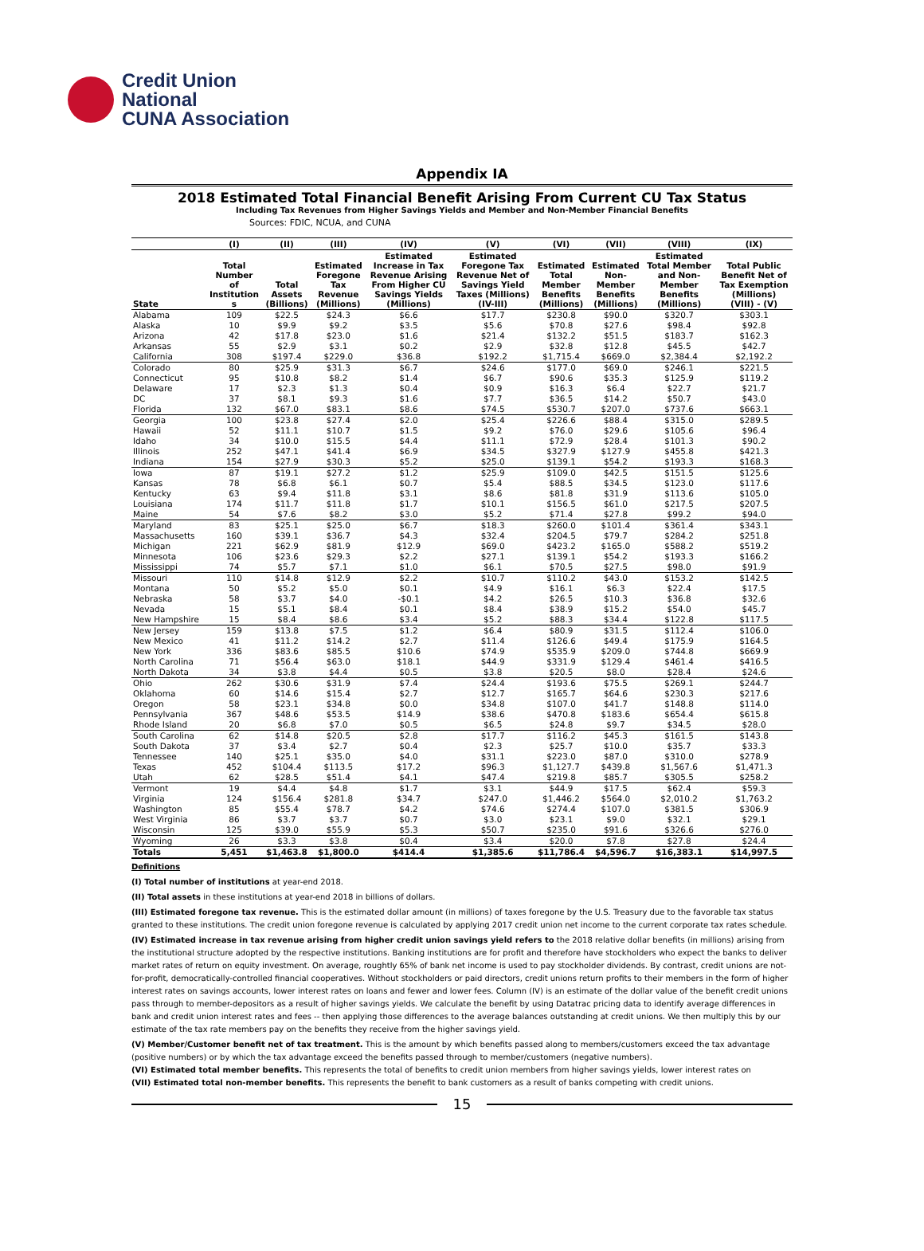Credit Union
National
CUNA Association
Appendix IA
2018 Estimated Total Financial Benefit Arising From Current CU Tax Status
Including Tax Revenues from Higher Savings Yields and Member and Non-Member Financial Benefits
Sources: FDIC, NCUA, and CUNA
| | (I) | (II) | (III) | (IV) | (V) | (VI) | (VII) | (VIII) | (IX) |
| --- | --- | --- | --- | --- | --- | --- | --- | --- | --- |
| State | Total Number of Institution s | Total Assets (Billions) | Estimated Foregone Tax Revenue (Millions) | Estimated Increase in Tax Revenue Arising From Higher CU Savings Yields (Millions) | Estimated Foregone Tax Revenue Net of Savings Yield Taxes (Millions) (IV-III) | Estimated Total Member Benefits (Millions) | Estimated Non- Member Benefits (Millions) | Estimated Total Member and Non- Member Benefits (Millions) | Total Public Benefit Net of Tax Exemption (Millions) (VIII) - (V) |
| Alabama | 109 | $22.5 | $24.3 | $6.6 | $17.7 | $230.8 | $90.0 | $320.7 | $303.1 |
| Alaska | 10 | $9.9 | $9.2 | $3.5 | $5.6 | $70.8 | $27.6 | $98.4 | $92.8 |
| Arizona | 42 | $17.8 | $23.0 | $1.6 | $21.4 | $132.2 | $51.5 | $183.7 | $162.3 |
| Arkansas | 55 | $2.9 | $3.1 | $0.2 | $2.9 | $32.8 | $12.8 | $45.5 | $42.7 |
| California | 308 | $197.4 | $229.0 | $36.8 | $192.2 | $1,715.4 | $669.0 | $2,384.4 | $2,192.2 |
| Colorado | 80 | $25.9 | $31.3 | $6.7 | $24.6 | $177.0 | $69.0 | $246.1 | $221.5 |
| Connecticut | 95 | $10.8 | $8.2 | $1.4 | $6.7 | $90.6 | $35.3 | $125.9 | $119.2 |
| Delaware | 17 | $2.3 | $1.3 | $0.4 | $0.9 | $16.3 | $6.4 | $22.7 | $21.7 |
| DC | 37 | $8.1 | $9.3 | $1.6 | $7.7 | $36.5 | $14.2 | $50.7 | $43.0 |
| Florida | 132 | $67.0 | $83.1 | $8.6 | $74.5 | $530.7 | $207.0 | $737.6 | $663.1 |
| Georgia | 100 | $23.8 | $27.4 | $2.0 | $25.4 | $226.6 | $88.4 | $315.0 | $289.5 |
| Hawaii | 52 | $11.1 | $10.7 | $1.5 | $9.2 | $76.0 | $29.6 | $105.6 | $96.4 |
| Idaho | 34 | $10.0 | $15.5 | $4.4 | $11.1 | $72.9 | $28.4 | $101.3 | $90.2 |
| Illinois | 252 | $47.1 | $41.4 | $6.9 | $34.5 | $327.9 | $127.9 | $455.8 | $421.3 |
| Indiana | 154 | $27.9 | $30.3 | $5.2 | $25.0 | $139.1 | $54.2 | $193.3 | $168.3 |
| Iowa | 87 | $19.1 | $27.2 | $1.2 | $25.9 | $109.0 | $42.5 | $151.5 | $125.6 |
| Kansas | 78 | $6.8 | $6.1 | $0.7 | $5.4 | $88.5 | $34.5 | $123.0 | $117.6 |
| Kentucky | 63 | $9.4 | $11.8 | $3.1 | $8.6 | $81.8 | $31.9 | $113.6 | $105.0 |
| Louisiana | 174 | $11.7 | $11.8 | $1.7 | $10.1 | $156.5 | $61.0 | $217.5 | $207.5 |
| Maine | 54 | $7.6 | $8.2 | $3.0 | $5.2 | $71.4 | $27.8 | $99.2 | $94.0 |
| Maryland | 83 | $25.1 | $25.0 | $6.7 | $18.3 | $260.0 | $101.4 | $361.4 | $343.1 |
| Massachusetts | 160 | $39.1 | $36.7 | $4.3 | $32.4 | $204.5 | $79.7 | $284.2 | $251.8 |
| Michigan | 221 | $62.9 | $81.9 | $12.9 | $69.0 | $423.2 | $165.0 | $588.2 | $519.2 |
| Minnesota | 106 | $23.6 | $29.3 | $2.2 | $27.1 | $139.1 | $54.2 | $193.3 | $166.2 |
| Mississippi | 74 | $5.7 | $7.1 | $1.0 | $6.1 | $70.5 | $27.5 | $98.0 | $91.9 |
| Missouri | 110 | $14.8 | $12.9 | $2.2 | $10.7 | $110.2 | $43.0 | $153.2 | $142.5 |
| Montana | 50 | $5.2 | $5.0 | $0.1 | $4.9 | $16.1 | $6.3 | $22.4 | $17.5 |
| Nebraska | 58 | $3.7 | $4.0 | -$0.1 | $4.2 | $26.5 | $10.3 | $36.8 | $32.6 |
| Nevada | 15 | $5.1 | $8.4 | $0.1 | $8.4 | $38.9 | $15.2 | $54.0 | $45.7 |
| New Hampshire | 15 | $8.4 | $8.6 | $3.4 | $5.2 | $88.3 | $34.4 | $122.8 | $117.5 |
| New Jersey | 159 | $13.8 | $7.5 | $1.2 | $6.4 | $80.9 | $31.5 | $112.4 | $106.0 |
| New Mexico | 41 | $11.2 | $14.2 | $2.7 | $11.4 | $126.6 | $49.4 | $175.9 | $164.5 |
| New York | 336 | $83.6 | $85.5 | $10.6 | $74.9 | $535.9 | $209.0 | $744.8 | $669.9 |
| North Carolina | 71 | $56.4 | $63.0 | $18.1 | $44.9 | $331.9 | $129.4 | $461.4 | $416.5 |
| North Dakota | 34 | $3.8 | $4.4 | $0.5 | $3.8 | $20.5 | $8.0 | $28.4 | $24.6 |
| Ohio | 262 | $30.6 | $31.9 | $7.4 | $24.4 | $193.6 | $75.5 | $269.1 | $244.7 |
| Oklahoma | 60 | $14.6 | $15.4 | $2.7 | $12.7 | $165.7 | $64.6 | $230.3 | $217.6 |
| Oregon | 58 | $23.1 | $34.8 | $0.0 | $34.8 | $107.0 | $41.7 | $148.8 | $114.0 |
| Pennsylvania | 367 | $48.6 | $53.5 | $14.9 | $38.6 | $470.8 | $183.6 | $654.4 | $615.8 |
| Rhode Island | 20 | $6.8 | $7.0 | $0.5 | $6.5 | $24.8 | $9.7 | $34.5 | $28.0 |
| South Carolina | 62 | $14.8 | $20.5 | $2.8 | $17.7 | $116.2 | $45.3 | $161.5 | $143.8 |
| South Dakota | 37 | $3.4 | $2.7 | $0.4 | $2.3 | $25.7 | $10.0 | $35.7 | $33.3 |
| Tennessee | 140 | $25.1 | $35.0 | $4.0 | $31.1 | $223.0 | $87.0 | $310.0 | $278.9 |
| Texas | 452 | $104.4 | $113.5 | $17.2 | $96.3 | $1,127.7 | $439.8 | $1,567.6 | $1,471.3 |
| Utah | 62 | $28.5 | $51.4 | $4.1 | $47.4 | $219.8 | $85.7 | $305.5 | $258.2 |
| Vermont | 19 | $4.4 | $4.8 | $1.7 | $3.1 | $44.9 | $17.5 | $62.4 | $59.3 |
| Virginia | 124 | $156.4 | $281.8 | $34.7 | $247.0 | $1,446.2 | $564.0 | $2,010.2 | $1,763.2 |
| Washington | 85 | $55.4 | $78.7 | $4.2 | $74.6 | $274.4 | $107.0 | $381.5 | $306.9 |
| West Virginia | 86 | $3.7 | $3.7 | $0.7 | $3.0 | $23.1 | $9.0 | $32.1 | $29.1 |
| Wisconsin | 125 | $39.0 | $55.9 | $5.3 | $50.7 | $235.0 | $91.6 | $326.6 | $276.0 |
| Wyoming | 26 | $3.3 | $3.8 | $0.4 | $3.4 | $20.0 | $7.8 | $27.8 | $24.4 |
| Totals | 5,451 | $1,463.8 | $1,800.0 | $414.4 | $1,385.6 | $11,786.4 | $4,596.7 | $16,383.1 | $14,997.5 |
Definitions
(I) Total number of institutions at year-end 2018.
(II) Total assets in these institutions at year-end 2018 in billions of dollars.
(III) Estimated foregone tax revenue. This is the estimated dollar amount (in millions) of taxes foregone by the U.S. Treasury due to the favorable tax status granted to these institutions. The credit union foregone revenue is calculated by applying 2017 credit union net income to the current corporate tax rates schedule.
(IV) Estimated increase in tax revenue arising from higher credit union savings yield refers to the 2018 relative dollar benefits (in millions) arising from the institutional structure adopted by the respective institutions. Banking institutions are for profit and therefore have stockholders who expect the banks to deliver market rates of return on equity investment. On average, roughtly 65% of bank net income is used to pay stockholder dividends. By contrast, credit unions are not-for-profit, democratically-controlled financial cooperatives. Without stockholders or paid directors, credit unions return profits to their members in the form of higher interest rates on savings accounts, lower interest rates on loans and fewer and lower fees. Column (IV) is an estimate of the dollar value of the benefit credit unions pass through to member-depositors as a result of higher savings yields. We calculate the benefit by using Datatrac pricing data to identify average differences in bank and credit union interest rates and fees -- then applying those differences to the average balances outstanding at credit unions. We then multiply this by our estimate of the tax rate members pay on the benefits they receive from the higher savings yield.
(V) Member/Customer benefit net of tax treatment. This is the amount by which benefits passed along to members/customers exceed the tax advantage (positive numbers) or by which the tax advantage exceed the benefits passed through to member/customers (negative numbers).
(VI) Estimated total member benefits. This represents the total of benefits to credit union members from higher savings yields, lower interest rates on
(VII) Estimated total non-member benefits. This represents the benefit to bank customers as a result of banks competing with credit unions.
15